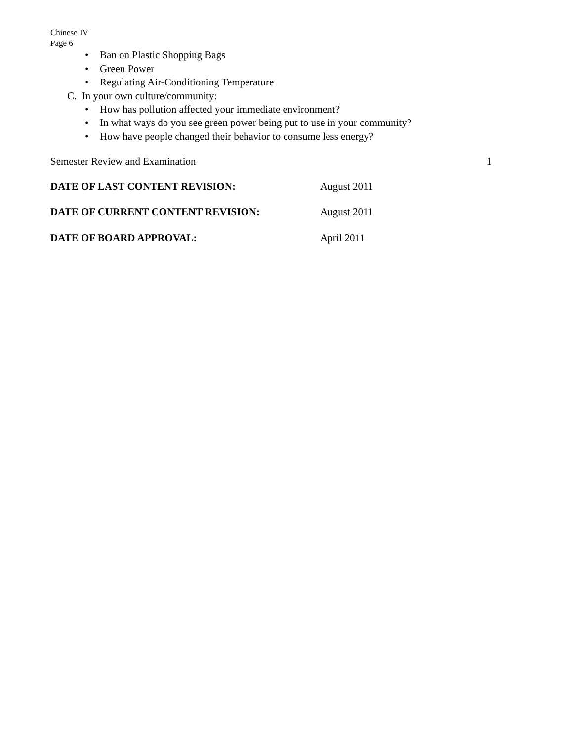Chinese IV
Page 6
• Ban on Plastic Shopping Bags
• Green Power
• Regulating Air-Conditioning Temperature
C. In your own culture/community:
• How has pollution affected your immediate environment?
• In what ways do you see green power being put to use in your community?
• How have people changed their behavior to consume less energy?
Semester Review and Examination 1
DATE OF LAST CONTENT REVISION: August 2011
DATE OF CURRENT CONTENT REVISION: August 2011
DATE OF BOARD APPROVAL: April 2011